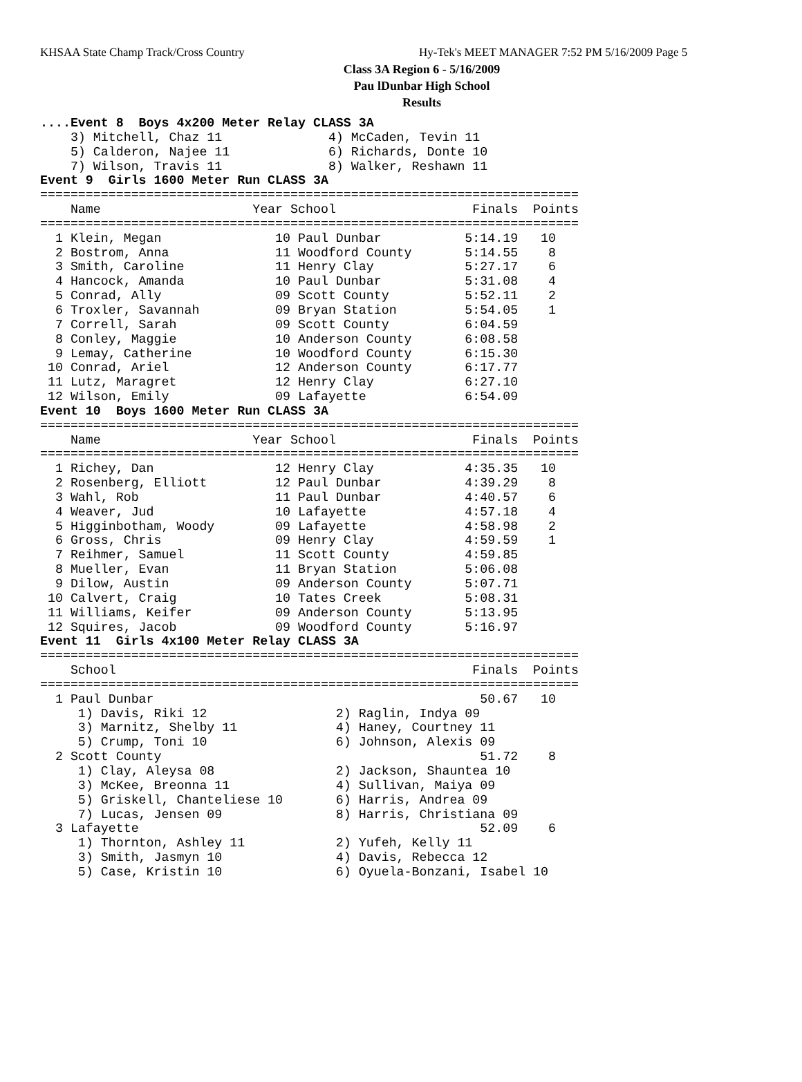KHSAA State Champ Track/Cross Country Hy-Tek's MEET MANAGER 7:52 PM 5/16/2009 Page 5
Class 3A Region 6 - 5/16/2009
Pau lDunbar High School
Results
....Event 8  Boys 4x200 Meter Relay CLASS 3A
    3) Mitchell, Chaz 11              4) McCaden, Tevin 11
    5) Calderon, Najee 11             6) Richards, Donte 10
    7) Wilson, Travis 11              8) Walker, Reshawn 11
Event 9  Girls 1600 Meter Run CLASS 3A
=======================================================================
    Name                    Year School                  Finals  Points
=======================================================================
  1 Klein, Megan               10 Paul Dunbar           5:14.19   10
  2 Bostrom, Anna              11 Woodford County       5:14.55    8
  3 Smith, Caroline            11 Henry Clay            5:27.17    6
  4 Hancock, Amanda            10 Paul Dunbar           5:31.08    4
  5 Conrad, Ally               09 Scott County          5:52.11    2
  6 Troxler, Savannah          09 Bryan Station         5:54.05    1
  7 Correll, Sarah             09 Scott County          6:04.59
  8 Conley, Maggie             10 Anderson County       6:08.58
  9 Lemay, Catherine           10 Woodford County       6:15.30
 10 Conrad, Ariel              12 Anderson County       6:17.77
 11 Lutz, Maragret             12 Henry Clay            6:27.10
 12 Wilson, Emily              09 Lafayette             6:54.09
Event 10  Boys 1600 Meter Run CLASS 3A
=======================================================================
    Name                    Year School                  Finals  Points
=======================================================================
  1 Richey, Dan                12 Henry Clay            4:35.35   10
  2 Rosenberg, Elliott         12 Paul Dunbar           4:39.29    8
  3 Wahl, Rob                  11 Paul Dunbar           4:40.57    6
  4 Weaver, Jud                10 Lafayette             4:57.18    4
  5 Higginbotham, Woody        09 Lafayette             4:58.98    2
  6 Gross, Chris               09 Henry Clay            4:59.59    1
  7 Reihmer, Samuel            11 Scott County          4:59.85
  8 Mueller, Evan              11 Bryan Station         5:06.08
  9 Dilow, Austin              09 Anderson County       5:07.71
 10 Calvert, Craig             10 Tates Creek           5:08.31
 11 Williams, Keifer           09 Anderson County       5:13.95
 12 Squires, Jacob             09 Woodford County       5:16.97
Event 11  Girls 4x100 Meter Relay CLASS 3A
=======================================================================
    School                                               Finals  Points
=======================================================================
  1 Paul Dunbar                                           50.67   10
     1) Davis, Riki 12                 2) Raglin, Indya 09
     3) Marnitz, Shelby 11             4) Haney, Courtney 11
     5) Crump, Toni 10                 6) Johnson, Alexis 09
  2 Scott County                                          51.72    8
     1) Clay, Aleysa 08                2) Jackson, Shauntea 10
     3) McKee, Breonna 11              4) Sullivan, Maiya 09
     5) Griskell, Chanteliese 10       6) Harris, Andrea 09
     7) Lucas, Jensen 09               8) Harris, Christiana 09
  3 Lafayette                                             52.09    6
     1) Thornton, Ashley 11            2) Yufeh, Kelly 11
     3) Smith, Jasmyn 10               4) Davis, Rebecca 12
     5) Case, Kristin 10               6) Oyuela-Bonzani, Isabel 10